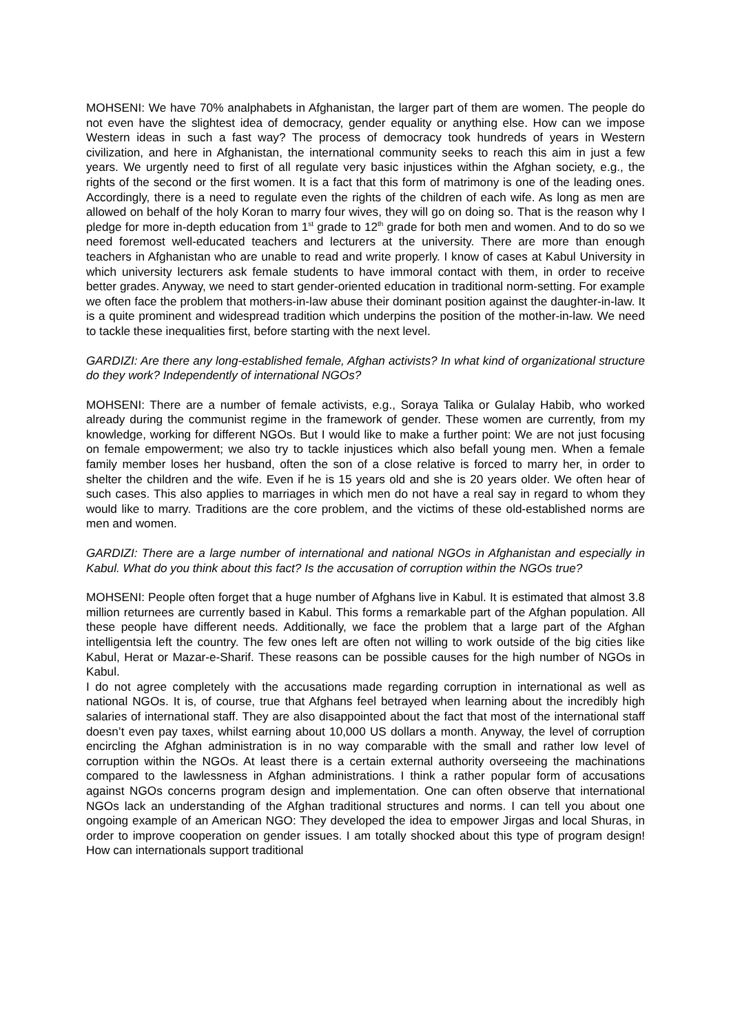MOHSENI: We have 70% analphabets in Afghanistan, the larger part of them are women. The people do not even have the slightest idea of democracy, gender equality or anything else. How can we impose Western ideas in such a fast way? The process of democracy took hundreds of years in Western civilization, and here in Afghanistan, the international community seeks to reach this aim in just a few years. We urgently need to first of all regulate very basic injustices within the Afghan society, e.g., the rights of the second or the first women. It is a fact that this form of matrimony is one of the leading ones. Accordingly, there is a need to regulate even the rights of the children of each wife. As long as men are allowed on behalf of the holy Koran to marry four wives, they will go on doing so. That is the reason why I pledge for more in-depth education from 1<sup>st</sup> grade to 12<sup>th</sup> grade for both men and women. And to do so we need foremost well-educated teachers and lecturers at the university. There are more than enough teachers in Afghanistan who are unable to read and write properly. I know of cases at Kabul University in which university lecturers ask female students to have immoral contact with them, in order to receive better grades. Anyway, we need to start gender-oriented education in traditional norm-setting. For example we often face the problem that mothers-in-law abuse their dominant position against the daughter-in-law. It is a quite prominent and widespread tradition which underpins the position of the mother-in-law. We need to tackle these inequalities first, before starting with the next level.
GARDIZI: Are there any long-established female, Afghan activists? In what kind of organizational structure do they work? Independently of international NGOs?
MOHSENI: There are a number of female activists, e.g., Soraya Talika or Gulalay Habib, who worked already during the communist regime in the framework of gender. These women are currently, from my knowledge, working for different NGOs. But I would like to make a further point: We are not just focusing on female empowerment; we also try to tackle injustices which also befall young men. When a female family member loses her husband, often the son of a close relative is forced to marry her, in order to shelter the children and the wife. Even if he is 15 years old and she is 20 years older. We often hear of such cases. This also applies to marriages in which men do not have a real say in regard to whom they would like to marry. Traditions are the core problem, and the victims of these old-established norms are men and women.
GARDIZI: There are a large number of international and national NGOs in Afghanistan and especially in Kabul. What do you think about this fact? Is the accusation of corruption within the NGOs true?
MOHSENI: People often forget that a huge number of Afghans live in Kabul. It is estimated that almost 3.8 million returnees are currently based in Kabul. This forms a remarkable part of the Afghan population. All these people have different needs. Additionally, we face the problem that a large part of the Afghan intelligentsia left the country. The few ones left are often not willing to work outside of the big cities like Kabul, Herat or Mazar-e-Sharif. These reasons can be possible causes for the high number of NGOs in Kabul.
I do not agree completely with the accusations made regarding corruption in international as well as national NGOs. It is, of course, true that Afghans feel betrayed when learning about the incredibly high salaries of international staff. They are also disappointed about the fact that most of the international staff doesn’t even pay taxes, whilst earning about 10,000 US dollars a month. Anyway, the level of corruption encircling the Afghan administration is in no way comparable with the small and rather low level of corruption within the NGOs. At least there is a certain external authority overseeing the machinations compared to the lawlessness in Afghan administrations. I think a rather popular form of accusations against NGOs concerns program design and implementation. One can often observe that international NGOs lack an understanding of the Afghan traditional structures and norms. I can tell you about one ongoing example of an American NGO: They developed the idea to empower Jirgas and local Shuras, in order to improve cooperation on gender issues. I am totally shocked about this type of program design! How can internationals support traditional